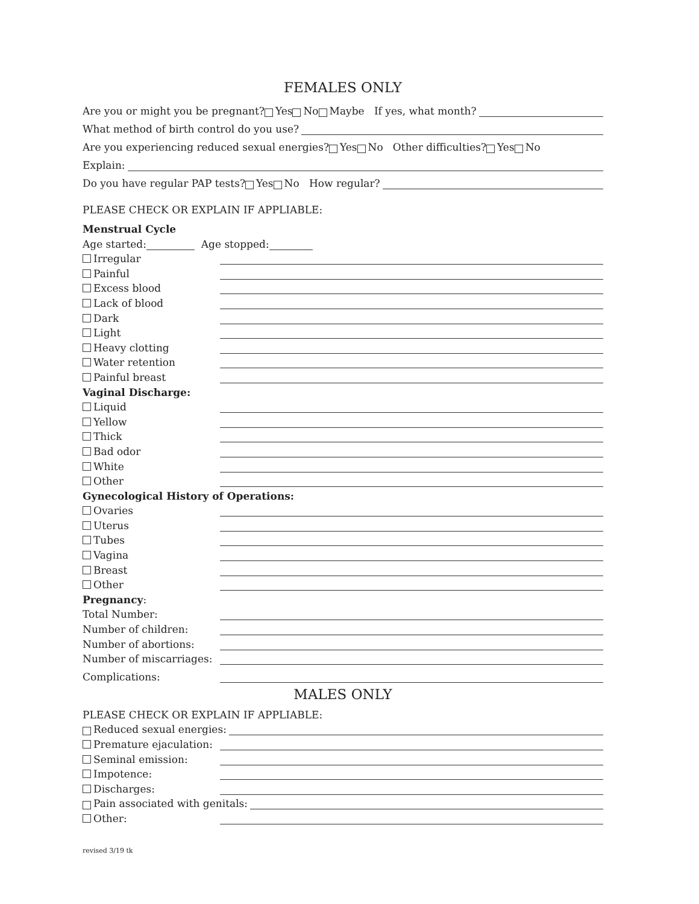FEMALES ONLY
Are you or might you be pregnant? Yes No Maybe If yes, what month?
What method of birth control do you use?
Are you experiencing reduced sexual energies? Yes No Other difficulties? Yes No
Explain:
Do you have regular PAP tests? Yes No How regular?
PLEASE CHECK OR EXPLAIN IF APPLIABLE:
Menstrual Cycle
Age started: Age stopped:
Irregular
Painful
Excess blood
Lack of blood
Dark
Light
Heavy clotting
Water retention
Painful breast
Vaginal Discharge:
Liquid
Yellow
Thick
Bad odor
White
Other
Gynecological History of Operations:
Ovaries
Uterus
Tubes
Vagina
Breast
Other
Pregnancy:
Total Number:
Number of children:
Number of abortions:
Number of miscarriages:
Complications:
MALES ONLY
PLEASE CHECK OR EXPLAIN IF APPLIABLE:
Reduced sexual energies:
Premature ejaculation:
Seminal emission:
Impotence:
Discharges:
Pain associated with genitals:
Other:
revised 3/19 tk